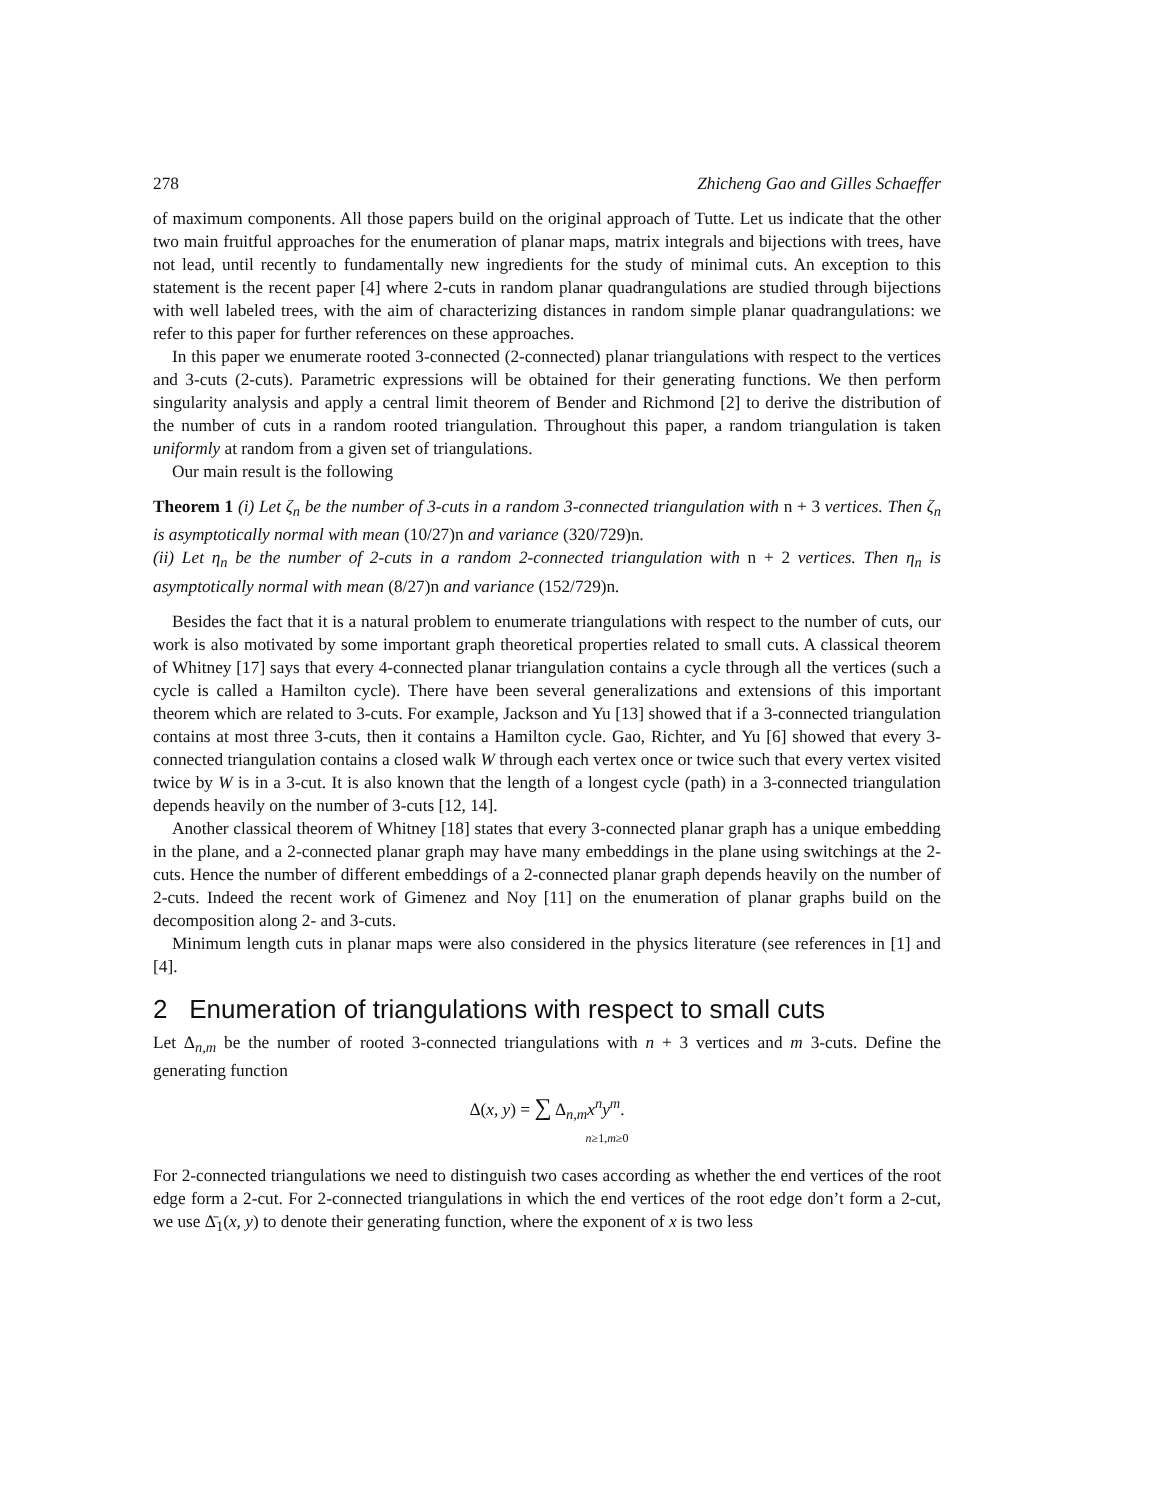278 Zhicheng Gao and Gilles Schaeffer
of maximum components. All those papers build on the original approach of Tutte. Let us indicate that the other two main fruitful approaches for the enumeration of planar maps, matrix integrals and bijections with trees, have not lead, until recently to fundamentally new ingredients for the study of minimal cuts. An exception to this statement is the recent paper [4] where 2-cuts in random planar quadrangulations are studied through bijections with well labeled trees, with the aim of characterizing distances in random simple planar quadrangulations: we refer to this paper for further references on these approaches.
In this paper we enumerate rooted 3-connected (2-connected) planar triangulations with respect to the vertices and 3-cuts (2-cuts). Parametric expressions will be obtained for their generating functions. We then perform singularity analysis and apply a central limit theorem of Bender and Richmond [2] to derive the distribution of the number of cuts in a random rooted triangulation. Throughout this paper, a random triangulation is taken uniformly at random from a given set of triangulations.
Our main result is the following
Theorem 1 (i) Let ζ<sub>n</sub> be the number of 3-cuts in a random 3-connected triangulation with n + 3 vertices. Then ζ<sub>n</sub> is asymptotically normal with mean (10/27)n and variance (320/729)n.
(ii) Let η<sub>n</sub> be the number of 2-cuts in a random 2-connected triangulation with n + 2 vertices. Then η<sub>n</sub> is asymptotically normal with mean (8/27)n and variance (152/729)n.
Besides the fact that it is a natural problem to enumerate triangulations with respect to the number of cuts, our work is also motivated by some important graph theoretical properties related to small cuts. A classical theorem of Whitney [17] says that every 4-connected planar triangulation contains a cycle through all the vertices (such a cycle is called a Hamilton cycle). There have been several generalizations and extensions of this important theorem which are related to 3-cuts. For example, Jackson and Yu [13] showed that if a 3-connected triangulation contains at most three 3-cuts, then it contains a Hamilton cycle. Gao, Richter, and Yu [6] showed that every 3-connected triangulation contains a closed walk W through each vertex once or twice such that every vertex visited twice by W is in a 3-cut. It is also known that the length of a longest cycle (path) in a 3-connected triangulation depends heavily on the number of 3-cuts [12, 14].
Another classical theorem of Whitney [18] states that every 3-connected planar graph has a unique embedding in the plane, and a 2-connected planar graph may have many embeddings in the plane using switchings at the 2-cuts. Hence the number of different embeddings of a 2-connected planar graph depends heavily on the number of 2-cuts. Indeed the recent work of Gimenez and Noy [11] on the enumeration of planar graphs build on the decomposition along 2- and 3-cuts.
Minimum length cuts in planar maps were also considered in the physics literature (see references in [1] and [4].
2 Enumeration of triangulations with respect to small cuts
Let Δ<sub>n,m</sub> be the number of rooted 3-connected triangulations with n + 3 vertices and m 3-cuts. Define the generating function
Δ(x, y) = ∑ Δ<sub>n,m</sub>x<sup>n</sup>y<sup>m</sup>.
n≥1,m≥0
For 2-connected triangulations we need to distinguish two cases according as whether the end vertices of the root edge form a 2-cut. For 2-connected triangulations in which the end vertices of the root edge don’t form a 2-cut, we use Δ̄<sub>1</sub>(x, y) to denote their generating function, where the exponent of x is two less